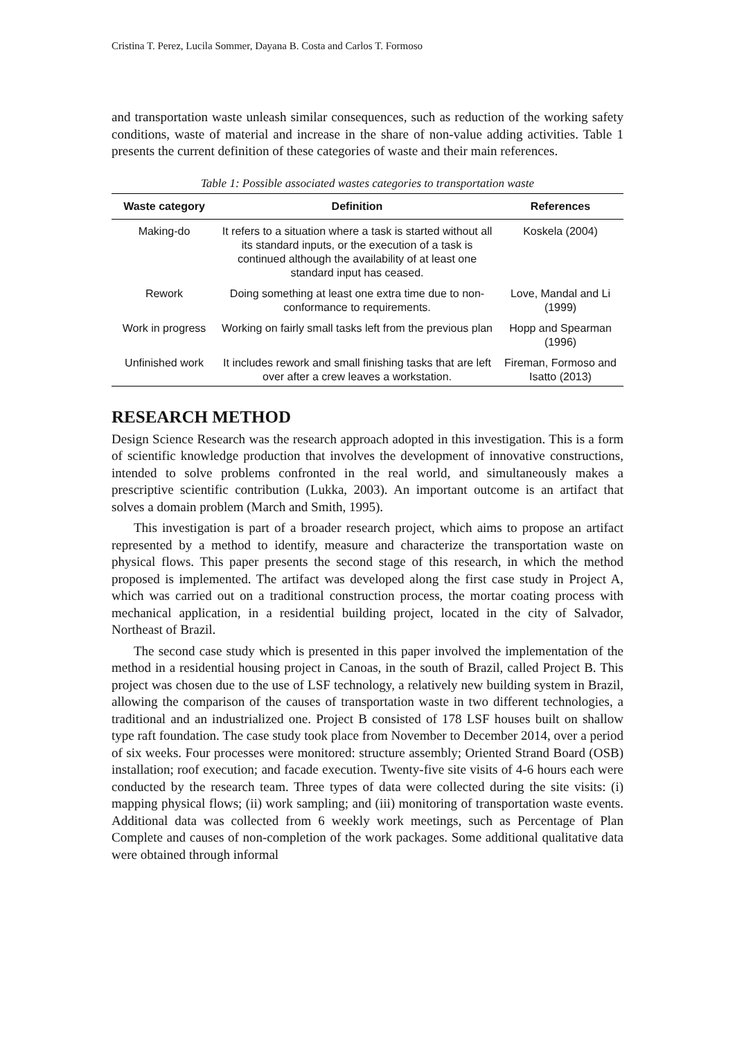Cristina T. Perez, Lucila Sommer, Dayana B. Costa and Carlos T. Formoso
and transportation waste unleash similar consequences, such as reduction of the working safety conditions, waste of material and increase in the share of non-value adding activities. Table 1 presents the current definition of these categories of waste and their main references.
Table 1: Possible associated wastes categories to transportation waste
| Waste category | Definition | References |
| --- | --- | --- |
| Making-do | It refers to a situation where a task is started without all its standard inputs, or the execution of a task is continued although the availability of at least one standard input has ceased. | Koskela (2004) |
| Rework | Doing something at least one extra time due to non-conformance to requirements. | Love, Mandal and Li (1999) |
| Work in progress | Working on fairly small tasks left from the previous plan | Hopp and Spearman (1996) |
| Unfinished work | It includes rework and small finishing tasks that are left over after a crew leaves a workstation. | Fireman, Formoso and Isatto (2013) |
RESEARCH METHOD
Design Science Research was the research approach adopted in this investigation. This is a form of scientific knowledge production that involves the development of innovative constructions, intended to solve problems confronted in the real world, and simultaneously makes a prescriptive scientific contribution (Lukka, 2003). An important outcome is an artifact that solves a domain problem (March and Smith, 1995).
This investigation is part of a broader research project, which aims to propose an artifact represented by a method to identify, measure and characterize the transportation waste on physical flows. This paper presents the second stage of this research, in which the method proposed is implemented. The artifact was developed along the first case study in Project A, which was carried out on a traditional construction process, the mortar coating process with mechanical application, in a residential building project, located in the city of Salvador, Northeast of Brazil.
The second case study which is presented in this paper involved the implementation of the method in a residential housing project in Canoas, in the south of Brazil, called Project B. This project was chosen due to the use of LSF technology, a relatively new building system in Brazil, allowing the comparison of the causes of transportation waste in two different technologies, a traditional and an industrialized one. Project B consisted of 178 LSF houses built on shallow type raft foundation. The case study took place from November to December 2014, over a period of six weeks. Four processes were monitored: structure assembly; Oriented Strand Board (OSB) installation; roof execution; and facade execution. Twenty-five site visits of 4-6 hours each were conducted by the research team. Three types of data were collected during the site visits: (i) mapping physical flows; (ii) work sampling; and (iii) monitoring of transportation waste events. Additional data was collected from 6 weekly work meetings, such as Percentage of Plan Complete and causes of non-completion of the work packages. Some additional qualitative data were obtained through informal